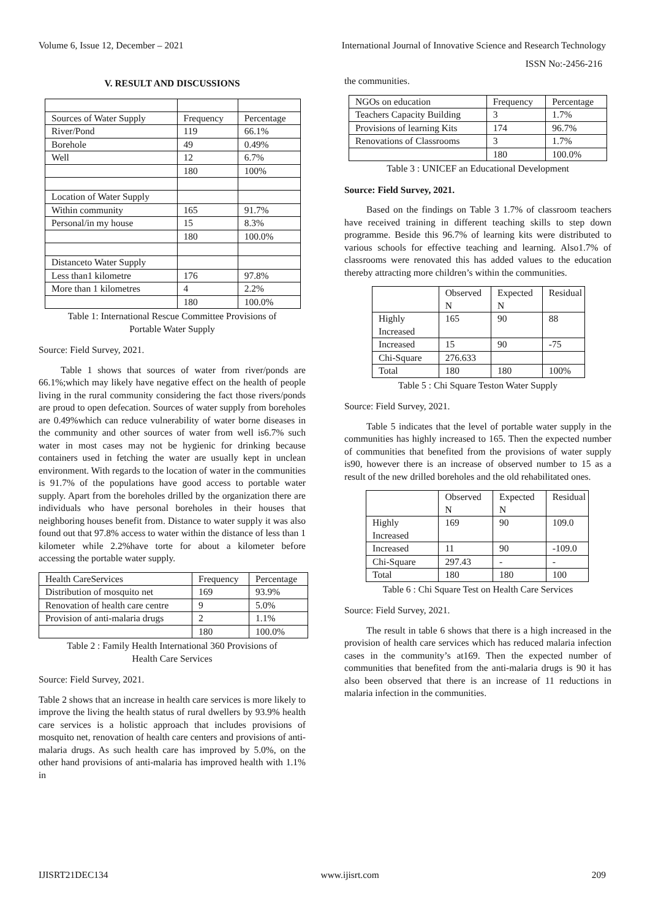Volume 6, Issue 12, December – 2021 International Journal of Innovative Science and Research Technology
ISSN No:-2456-216
V. RESULT AND DISCUSSIONS
| Sources of Water Supply | Frequency | Percentage |
| --- | --- | --- |
| River/Pond | 119 | 66.1% |
| Borehole | 49 | 0.49% |
| Well | 12 | 6.7% |
| | 180 | 100% |
| Location of Water Supply | | |
| Within community | 165 | 91.7% |
| Personal/in my house | 15 | 8.3% |
| | 180 | 100.0% |
| Distanceto Water Supply | | |
| Less than1 kilometre | 176 | 97.8% |
| More than 1 kilometres | 4 | 2.2% |
| | 180 | 100.0% |
Table 1: International Rescue Committee Provisions of
Portable Water Supply
Source: Field Survey, 2021.
Table 1 shows that sources of water from river/ponds are 66.1%;which may likely have negative effect on the health of people living in the rural community considering the fact those rivers/ponds are proud to open defecation. Sources of water supply from boreholes are 0.49%which can reduce vulnerability of water borne diseases in the community and other sources of water from well is6.7% such water in most cases may not be hygienic for drinking because containers used in fetching the water are usually kept in unclean environment. With regards to the location of water in the communities is 91.7% of the populations have good access to portable water supply. Apart from the boreholes drilled by the organization there are individuals who have personal boreholes in their houses that neighboring houses benefit from. Distance to water supply it was also found out that 97.8% access to water within the distance of less than 1 kilometer while 2.2%have torte for about a kilometer before accessing the portable water supply.
| Health CareServices | Frequency | Percentage |
| --- | --- | --- |
| Distribution of mosquito net | 169 | 93.9% |
| Renovation of health care centre | 9 | 5.0% |
| Provision of anti-malaria drugs | 2 | 1.1% |
| | 180 | 100.0% |
Table 2 : Family Health International 360 Provisions of
Health Care Services
Source: Field Survey, 2021.
Table 2 shows that an increase in health care services is more likely to improve the living the health status of rural dwellers by 93.9% health care services is a holistic approach that includes provisions of mosquito net, renovation of health care centers and provisions of anti-malaria drugs. As such health care has improved by 5.0%, on the other hand provisions of anti-malaria has improved health with 1.1% in
the communities.
| NGOs on education | Frequency | Percentage |
| --- | --- | --- |
| Teachers Capacity Building | 3 | 1.7% |
| Provisions of learning Kits | 174 | 96.7% |
| Renovations of Classrooms | 3 | 1.7% |
| | 180 | 100.0% |
Table 3 : UNICEF an Educational Development
Source: Field Survey, 2021.
Based on the findings on Table 3 1.7% of classroom teachers have received training in different teaching skills to step down programme. Beside this 96.7% of learning kits were distributed to various schools for effective teaching and learning. Also1.7% of classrooms were renovated this has added values to the education thereby attracting more children’s within the communities.
| | Observed N | Expected N | Residual |
| --- | --- | --- | --- |
| Highly Increased | 165 | 90 | 88 |
| Increased | 15 | 90 | -75 |
| Chi-Square | 276.633 | | |
| Total | 180 | 180 | 100% |
Table 5 : Chi Square Teston Water Supply
Source: Field Survey, 2021.
Table 5 indicates that the level of portable water supply in the communities has highly increased to 165. Then the expected number of communities that benefited from the provisions of water supply is90, however there is an increase of observed number to 15 as a result of the new drilled boreholes and the old rehabilitated ones.
| | Observed N | Expected N | Residual |
| --- | --- | --- | --- |
| Highly Increased | 169 | 90 | 109.0 |
| Increased | 11 | 90 | -109.0 |
| Chi-Square | 297.43 | - | - |
| Total | 180 | 180 | 100 |
Table 6 : Chi Square Test on Health Care Services
Source: Field Survey, 2021.
The result in table 6 shows that there is a high increased in the provision of health care services which has reduced malaria infection cases in the community’s at169. Then the expected number of communities that benefited from the anti-malaria drugs is 90 it has also been observed that there is an increase of 11 reductions in malaria infection in the communities.
IJISRT21DEC134 www.ijisrt.com 209